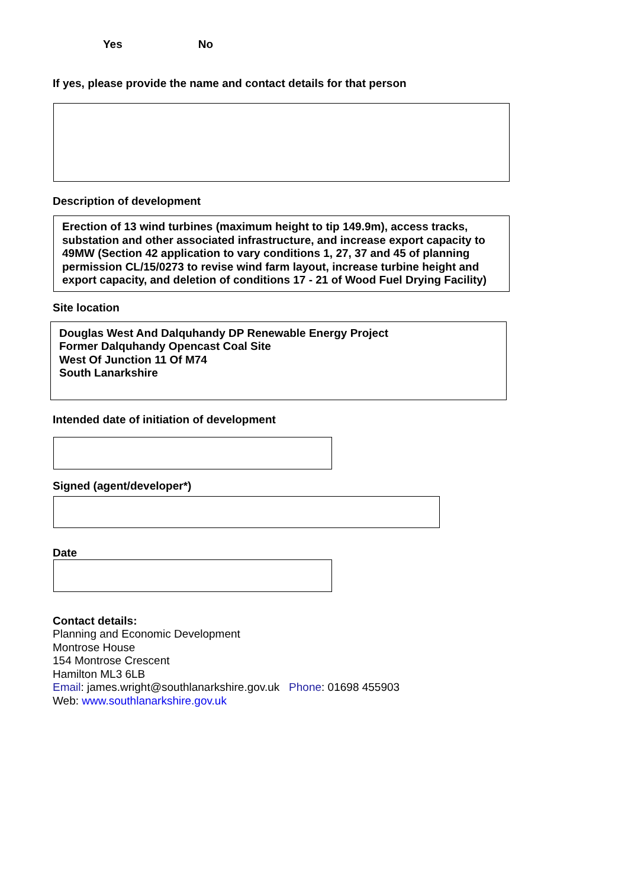Yes No
If yes, please provide the name and contact details for that person
Description of development
Erection of 13 wind turbines (maximum height to tip 149.9m), access tracks, substation and other associated infrastructure, and increase export capacity to 49MW (Section 42 application to vary conditions 1, 27, 37 and 45 of planning permission CL/15/0273 to revise wind farm layout, increase turbine height and export capacity, and deletion of conditions 17 - 21 of Wood Fuel Drying Facility)
Site location
Douglas West And Dalquhandy DP Renewable Energy Project
Former Dalquhandy Opencast Coal Site
West Of Junction 11 Of M74
South Lanarkshire
Intended date of initiation of development
Signed (agent/developer*)
Date
Contact details:
Planning and Economic Development
Montrose House
154 Montrose Crescent
Hamilton ML3 6LB
Email: james.wright@southlanarkshire.gov.uk Phone: 01698 455903
Web: www.southlanarkshire.gov.uk